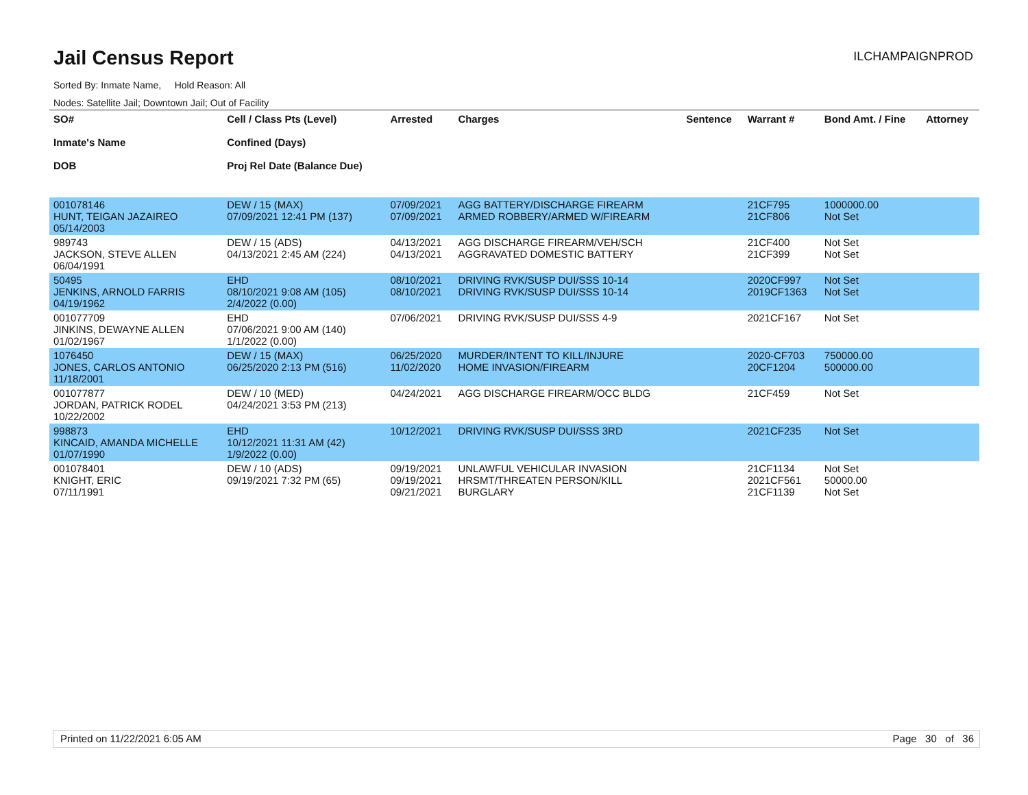Jail Census Report
ILCHAMPAIGNPROD
Sorted By: Inmate Name, Hold Reason: All
Nodes: Satellite Jail; Downtown Jail; Out of Facility
| SO# Inmate's Name DOB | Cell / Class Pts (Level) Confined (Days) Proj Rel Date (Balance Due) | Arrested | Charges | Sentence | Warrant # | Bond Amt. / Fine | Attorney |
| --- | --- | --- | --- | --- | --- | --- | --- |
| 001078146 HUNT, TEIGAN JAZAIREO 05/14/2003 | DEW / 15 (MAX) 07/09/2021 12:41 PM (137) | 07/09/2021 07/09/2021 | AGG BATTERY/DISCHARGE FIREARM ARMED ROBBERY/ARMED W/FIREARM | | 21CF795 21CF806 | 1000000.00 Not Set | |
| 989743 JACKSON, STEVE ALLEN 06/04/1991 | DEW / 15 (ADS) 04/13/2021 2:45 AM (224) | 04/13/2021 04/13/2021 | AGG DISCHARGE FIREARM/VEH/SCH AGGRAVATED DOMESTIC BATTERY | | 21CF400 21CF399 | Not Set Not Set | |
| 50495 JENKINS, ARNOLD FARRIS 04/19/1962 | EHD 08/10/2021 9:08 AM (105) 2/4/2022 (0.00) | 08/10/2021 08/10/2021 | DRIVING RVK/SUSP DUI/SSS 10-14 DRIVING RVK/SUSP DUI/SSS 10-14 | | 2020CF997 2019CF1363 | Not Set Not Set | |
| 001077709 JINKINS, DEWAYNE ALLEN 01/02/1967 | EHD 07/06/2021 9:00 AM (140) 1/1/2022 (0.00) | 07/06/2021 | DRIVING RVK/SUSP DUI/SSS 4-9 | | 2021CF167 | Not Set | |
| 1076450 JONES, CARLOS ANTONIO 11/18/2001 | DEW / 15 (MAX) 06/25/2020 2:13 PM (516) | 06/25/2020 11/02/2020 | MURDER/INTENT TO KILL/INJURE HOME INVASION/FIREARM | | 2020-CF703 20CF1204 | 750000.00 500000.00 | |
| 001077877 JORDAN, PATRICK RODEL 10/22/2002 | DEW / 10 (MED) 04/24/2021 3:53 PM (213) | 04/24/2021 | AGG DISCHARGE FIREARM/OCC BLDG | | 21CF459 | Not Set | |
| 998873 KINCAID, AMANDA MICHELLE 01/07/1990 | EHD 10/12/2021 11:31 AM (42) 1/9/2022 (0.00) | 10/12/2021 | DRIVING RVK/SUSP DUI/SSS 3RD | | 2021CF235 | Not Set | |
| 001078401 KNIGHT, ERIC 07/11/1991 | DEW / 10 (ADS) 09/19/2021 7:32 PM (65) | 09/19/2021 09/19/2021 09/21/2021 | UNLAWFUL VEHICULAR INVASION HRSMT/THREATEN PERSON/KILL BURGLARY | | 21CF1134 2021CF561 21CF1139 | Not Set 50000.00 Not Set | |
Printed on 11/22/2021 6:05 AM Page 30 of 36